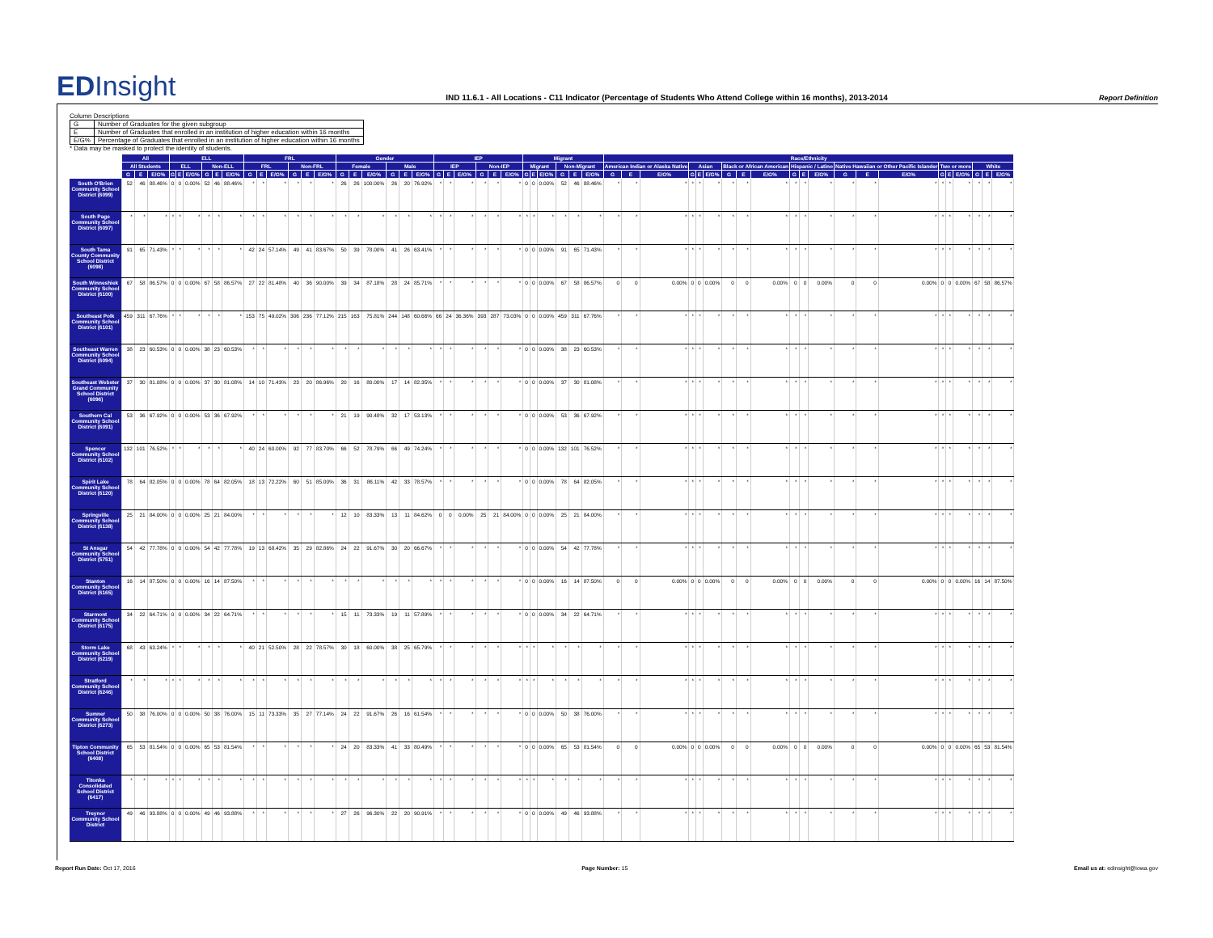EDInsight
IND 11.6.1 - All Locations - C11 Indicator (Percentage of Students Who Attend College within 16 months), 2013-2014
Report Definition
Column Descriptions
| G | Number of Graduates for the given subgroup |
| E | Number of Graduates that enrolled in an institution of higher education within 16 months |
| E/G% | Percentage of Graduates that enrolled in an institution of higher education within 16 months |
* Data may be masked to protect the identity of students.
| | All | | | ELL | | | | | | FRL | | | | | | Gender | | | | | | IEP | | | | | | Migrant | | | | | | Race/Ethnicity | | | | | | | | | | | | | | | | | | | | |
| --- | --- | --- | --- | --- | --- | --- | --- | --- | --- | --- | --- | --- | --- | --- | --- | --- | --- | --- | --- | --- | --- | --- | --- | --- | --- | --- | --- | --- | --- | --- | --- | --- | --- | --- | --- | --- | --- | --- | --- | --- | --- | --- | --- | --- | --- | --- | --- | --- | --- | --- | --- | --- | --- | --- |
| | All Students | | | ELL | | | Non-ELL | | | FRL | | | Non-FRL | | | Female | | | Male | | | IEP | | | Non-IEP | | | Migrant | | | Non-Migrant | | | American Indian or Alaska Native | | | Asian | | | Black or African American | | | Hispanic / Latino | | | Native Hawaiian or Other Pacific Islander | | | Two or more | | | White | | |
| | G | E | E/G% | G | E | E/G% | G | E | E/G% | G | E | E/G% | G | E | E/G% | G | E | E/G% | G | E | E/G% | G | E | E/G% | G | E | E/G% | G | E | E/G% | G | E | E/G% | G | E | E/G% | G | E | E/G% | G | E | E/G% | G | E | E/G% | G | E | E/G% | G | E | E/G% | G | E | E/G% |
| South O'Brien Community School District (6099) | 52 | 46 | 88.46% | 0 | 0 | 0.00% | 52 | 46 | 88.46% | * | * | * | * | * | * | 26 | 26 | 100.00% | 26 | 20 | 76.92% | * | * | * | * | * | * | 0 | 0 | 0.00% | 52 | 46 | 88.46% | * | * | * | * | * | * | * | * | * | * | * | * | * | * | * | * | * | * | * | * | * |
| South Page Community School District (6097) | * | * | * | * | * | * | * | * | * | * | * | * | * | * | * | * | * | * | * | * | * | * | * | * | * | * | * | * | * | * | * | * | * | * | * | * | * | * | * | * | * | * | * | * | * | * | * | * | * | * | * | * | * | * |
| South Tama County Community School District (6098) | 91 | 65 | 71.43% | * | * | * | * | * | * | 42 | 24 | 57.14% | 49 | 41 | 83.67% | 50 | 39 | 78.00% | 41 | 26 | 63.41% | * | * | * | * | * | * | 0 | 0 | 0.00% | 91 | 65 | 71.43% | * | * | * | * | * | * | * | * | * | * | * | * | * | * | * | * | * | * | * | * | * |
| South Winneshiek Community School District (6100) | 67 | 58 | 86.57% | 0 | 0 | 0.00% | 67 | 58 | 86.57% | 27 | 22 | 81.48% | 40 | 36 | 90.00% | 39 | 34 | 87.18% | 28 | 24 | 85.71% | * | * | * | * | * | * | 0 | 0 | 0.00% | 67 | 58 | 86.57% | 0 | 0 | 0.00% | 0 | 0 | 0.00% | 0 | 0 | 0.00% | 0 | 0 | 0.00% | 0 | 0 | 0.00% | 0 | 0 | 0.00% | 67 | 58 | 86.57% |
| Southeast Polk Community School District (6101) | 459 | 311 | 67.76% | * | * | * | * | * | * | 153 | 75 | 49.02% | 306 | 236 | 77.12% | 215 | 163 | 75.81% | 244 | 148 | 60.66% | 66 | 24 | 36.36% | 393 | 287 | 73.03% | 0 | 0 | 0.00% | 459 | 311 | 67.76% | * | * | * | * | * | * | * | * | * | * | * | * | * | * | * | * | * | * | * | * | * |
| Southeast Warren Community School District (6094) | 38 | 23 | 60.53% | 0 | 0 | 0.00% | 38 | 23 | 60.53% | * | * | * | * | * | * | * | * | * | * | * | * | * | * | * | * | * | * | 0 | 0 | 0.00% | 38 | 23 | 60.53% | * | * | * | * | * | * | * | * | * | * | * | * | * | * | * | * | * | * | * | * | * |
| Southeast Webster Grand Community School District (6096) | 37 | 30 | 81.08% | 0 | 0 | 0.00% | 37 | 30 | 81.08% | 14 | 10 | 71.43% | 23 | 20 | 86.96% | 20 | 16 | 80.00% | 17 | 14 | 82.35% | * | * | * | * | * | * | 0 | 0 | 0.00% | 37 | 30 | 81.08% | * | * | * | * | * | * | * | * | * | * | * | * | * | * | * | * | * | * | * | * | * |
| Southern Cal Community School District (6091) | 53 | 36 | 67.92% | 0 | 0 | 0.00% | 53 | 36 | 67.92% | * | * | * | * | * | * | 21 | 19 | 90.48% | 32 | 17 | 53.13% | * | * | * | * | * | * | 0 | 0 | 0.00% | 53 | 36 | 67.92% | * | * | * | * | * | * | * | * | * | * | * | * | * | * | * | * | * | * | * | * | * |
| Spencer Community School District (6102) | 132 | 101 | 76.52% | * | * | * | * | * | * | 40 | 24 | 60.00% | 92 | 77 | 83.70% | 66 | 52 | 78.79% | 66 | 49 | 74.24% | * | * | * | * | * | * | 0 | 0 | 0.00% | 132 | 101 | 76.52% | * | * | * | * | * | * | * | * | * | * | * | * | * | * | * | * | * | * | * | * | * |
| Spirit Lake Community School District (6120) | 78 | 64 | 82.05% | 0 | 0 | 0.00% | 78 | 64 | 82.05% | 18 | 13 | 72.22% | 60 | 51 | 85.00% | 36 | 31 | 86.11% | 42 | 33 | 78.57% | * | * | * | * | * | * | 0 | 0 | 0.00% | 78 | 64 | 82.05% | * | * | * | * | * | * | * | * | * | * | * | * | * | * | * | * | * | * | * | * | * |
| Springville Community School District (6138) | 25 | 21 | 84.00% | 0 | 0 | 0.00% | 25 | 21 | 84.00% | * | * | * | * | * | * | 12 | 10 | 83.33% | 13 | 11 | 84.62% | 0 | 0 | 0.00% | 25 | 21 | 84.00% | 0 | 0 | 0.00% | 25 | 21 | 84.00% | * | * | * | * | * | * | * | * | * | * | * | * | * | * | * | * | * | * | * | * | * |
| St Ansgar Community School District (5751) | 54 | 42 | 77.78% | 0 | 0 | 0.00% | 54 | 42 | 77.78% | 19 | 13 | 68.42% | 35 | 29 | 82.86% | 24 | 22 | 91.67% | 30 | 20 | 66.67% | * | * | * | * | * | * | 0 | 0 | 0.00% | 54 | 42 | 77.78% | * | * | * | * | * | * | * | * | * | * | * | * | * | * | * | * | * | * | * | * | * |
| Stanton Community School District (6165) | 16 | 14 | 87.50% | 0 | 0 | 0.00% | 16 | 14 | 87.50% | * | * | * | * | * | * | * | * | * | * | * | * | * | * | * | * | * | * | 0 | 0 | 0.00% | 16 | 14 | 87.50% | 0 | 0 | 0.00% | 0 | 0 | 0.00% | 0 | 0 | 0.00% | 0 | 0 | 0.00% | 0 | 0 | 0.00% | 0 | 0 | 0.00% | 16 | 14 | 87.50% |
| Starmont Community School District (6175) | 34 | 22 | 64.71% | 0 | 0 | 0.00% | 34 | 22 | 64.71% | * | * | * | * | * | * | 15 | 11 | 73.33% | 19 | 11 | 57.89% | * | * | * | * | * | * | 0 | 0 | 0.00% | 34 | 22 | 64.71% | * | * | * | * | * | * | * | * | * | * | * | * | * | * | * | * | * | * | * | * | * |
| Storm Lake Community School District (6219) | 68 | 43 | 63.24% | * | * | * | * | * | * | 40 | 21 | 52.50% | 28 | 22 | 78.57% | 30 | 18 | 60.00% | 38 | 25 | 65.79% | * | * | * | * | * | * | * | * | * | * | * | * | * | * | * | * | * | * | * | * | * | * | * | * | * | * | * | * | * | * | * | * | * |
| Stratford Community School District (6246) | * | * | * | * | * | * | * | * | * | * | * | * | * | * | * | * | * | * | * | * | * | * | * | * | * | * | * | * | * | * | * | * | * | * | * | * | * | * | * | * | * | * | * | * | * | * | * | * | * | * | * | * | * | * |
| Sumner Community School District (6273) | 50 | 38 | 76.00% | 0 | 0 | 0.00% | 50 | 38 | 76.00% | 15 | 11 | 73.33% | 35 | 27 | 77.14% | 24 | 22 | 91.67% | 26 | 16 | 61.54% | * | * | * | * | * | * | 0 | 0 | 0.00% | 50 | 38 | 76.00% | * | * | * | * | * | * | * | * | * | * | * | * | * | * | * | * | * | * | * | * | * |
| Tipton Community School District (6408) | 65 | 53 | 81.54% | 0 | 0 | 0.00% | 65 | 53 | 81.54% | * | * | * | * | * | * | 24 | 20 | 83.33% | 41 | 33 | 80.49% | * | * | * | * | * | * | 0 | 0 | 0.00% | 65 | 53 | 81.54% | 0 | 0 | 0.00% | 0 | 0 | 0.00% | 0 | 0 | 0.00% | 0 | 0 | 0.00% | 0 | 0 | 0.00% | 0 | 0 | 0.00% | 65 | 53 | 81.54% |
| Titonka Consolidated School District (6417) | * | * | * | * | * | * | * | * | * | * | * | * | * | * | * | * | * | * | * | * | * | * | * | * | * | * | * | * | * | * | * | * | * | * | * | * | * | * | * | * | * | * | * | * | * | * | * | * | * | * | * | * | * | * |
| Treynor Community School District | 49 | 46 | 93.88% | 0 | 0 | 0.00% | 49 | 46 | 93.88% | * | * | * | * | * | * | 27 | 26 | 96.30% | 22 | 20 | 90.91% | * | * | * | * | * | * | 0 | 0 | 0.00% | 49 | 46 | 93.88% | * | * | * | * | * | * | * | * | * | * | * | * | * | * | * | * | * | * | * | * | * |
Report Run Date: Oct 17, 2016 Page Number: 15 Email us at: edinsight@iowa.gov